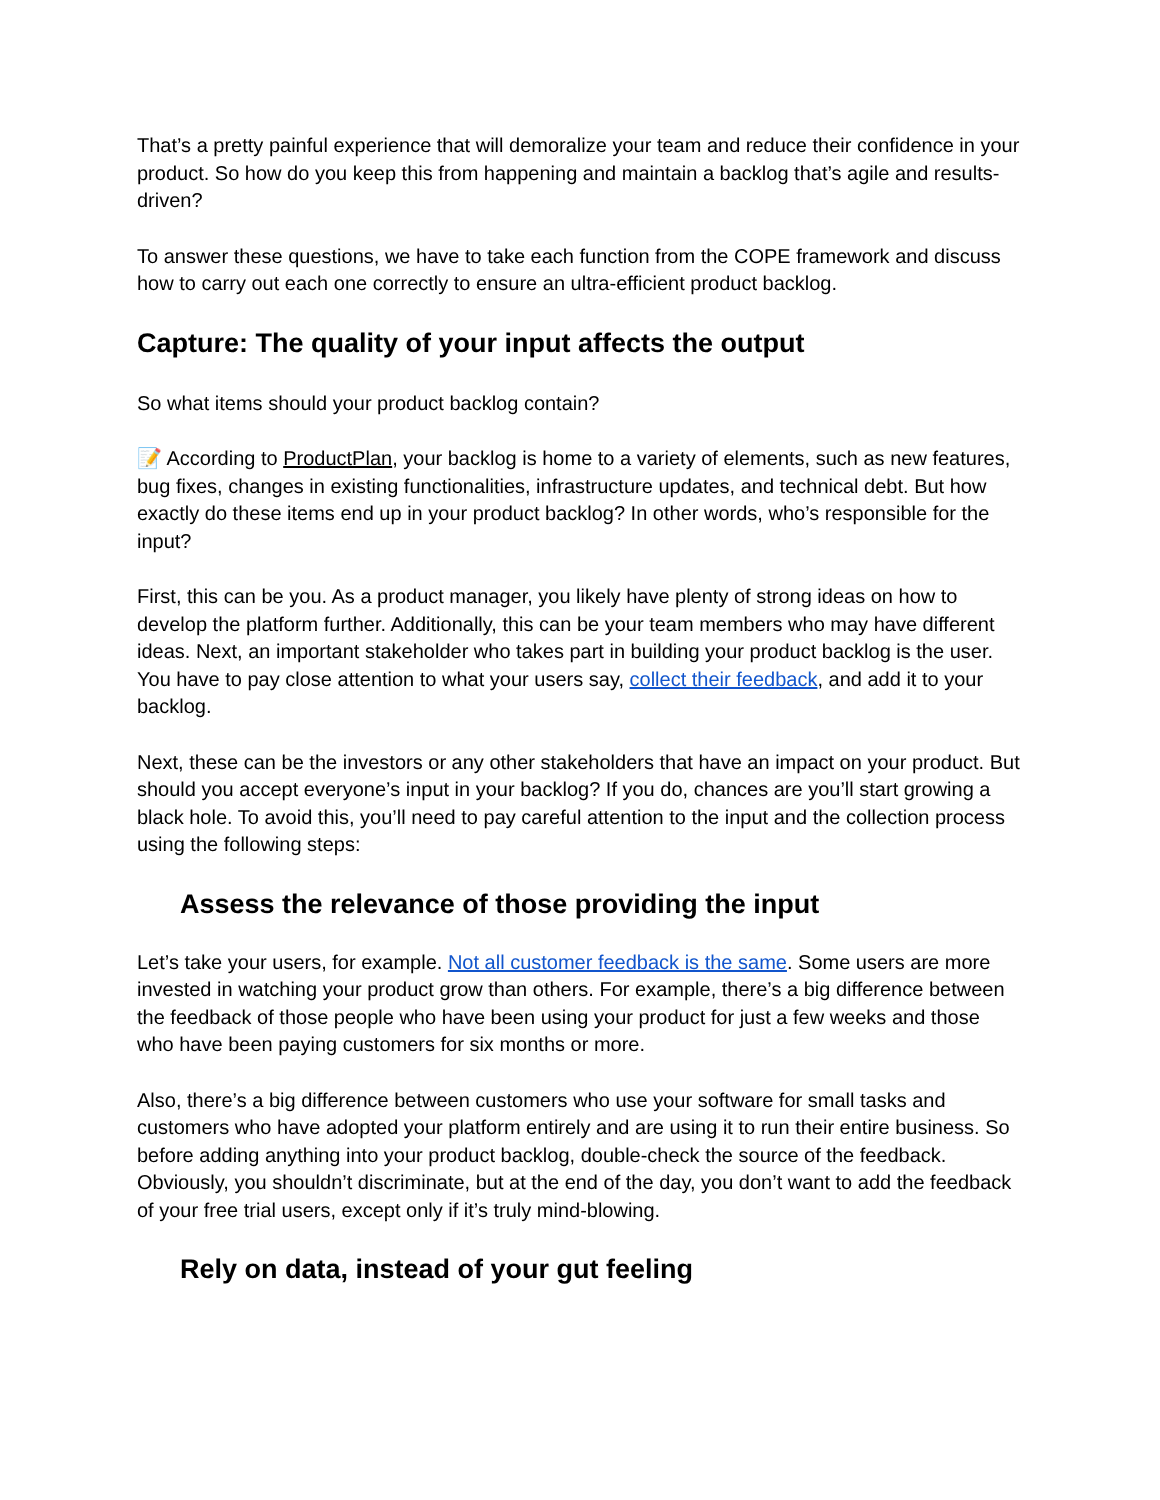That’s a pretty painful experience that will demoralize your team and reduce their confidence in your product. So how do you keep this from happening and maintain a backlog that’s agile and results-driven?
To answer these questions, we have to take each function from the COPE framework and discuss how to carry out each one correctly to ensure an ultra-efficient product backlog.
Capture: The quality of your input affects the output
So what items should your product backlog contain?
📝 According to ProductPlan, your backlog is home to a variety of elements, such as new features, bug fixes, changes in existing functionalities, infrastructure updates, and technical debt. But how exactly do these items end up in your product backlog? In other words, who’s responsible for the input?
First, this can be you. As a product manager, you likely have plenty of strong ideas on how to develop the platform further. Additionally, this can be your team members who may have different ideas. Next, an important stakeholder who takes part in building your product backlog is the user. You have to pay close attention to what your users say, collect their feedback, and add it to your backlog.
Next, these can be the investors or any other stakeholders that have an impact on your product. But should you accept everyone’s input in your backlog? If you do, chances are you’ll start growing a black hole. To avoid this, you’ll need to pay careful attention to the input and the collection process using the following steps:
Assess the relevance of those providing the input
Let’s take your users, for example. Not all customer feedback is the same. Some users are more invested in watching your product grow than others. For example, there’s a big difference between the feedback of those people who have been using your product for just a few weeks and those who have been paying customers for six months or more.
Also, there’s a big difference between customers who use your software for small tasks and customers who have adopted your platform entirely and are using it to run their entire business. So before adding anything into your product backlog, double-check the source of the feedback. Obviously, you shouldn’t discriminate, but at the end of the day, you don’t want to add the feedback of your free trial users, except only if it’s truly mind-blowing.
Rely on data, instead of your gut feeling